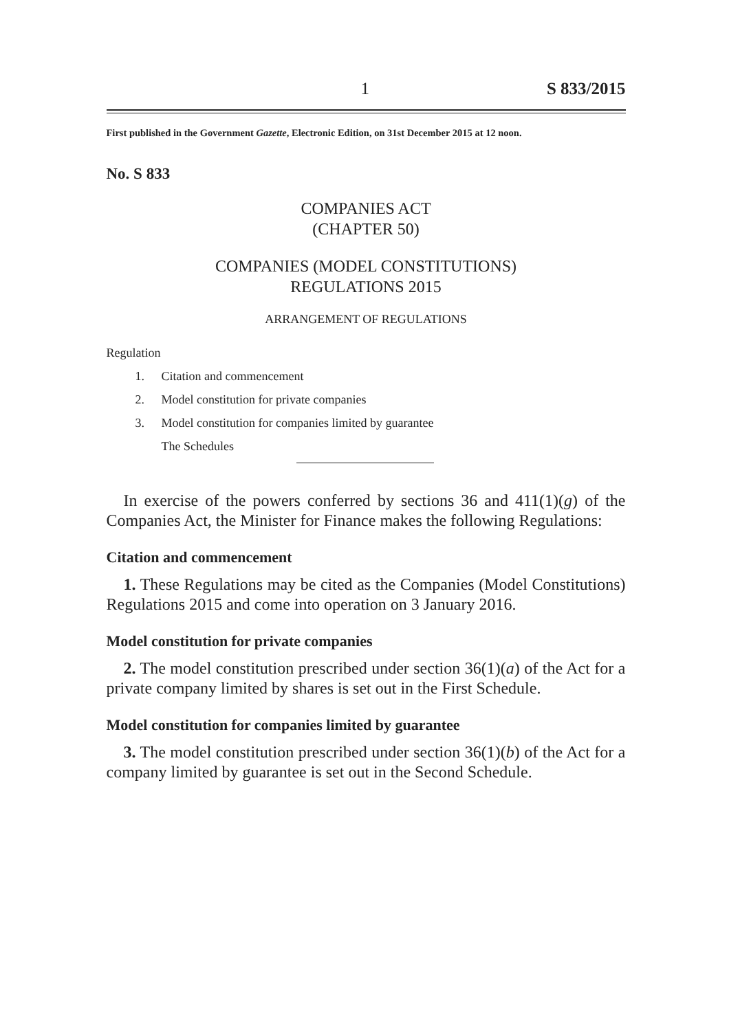1 S 833/2015
First published in the Government Gazette, Electronic Edition, on 31st December 2015 at 12 noon.
No. S 833
COMPANIES ACT
(CHAPTER 50)
COMPANIES (MODEL CONSTITUTIONS)
REGULATIONS 2015
ARRANGEMENT OF REGULATIONS
Regulation
1. Citation and commencement
2. Model constitution for private companies
3. Model constitution for companies limited by guarantee
The Schedules
In exercise of the powers conferred by sections 36 and 411(1)(g) of the Companies Act, the Minister for Finance makes the following Regulations:
Citation and commencement
1. These Regulations may be cited as the Companies (Model Constitutions) Regulations 2015 and come into operation on 3 January 2016.
Model constitution for private companies
2. The model constitution prescribed under section 36(1)(a) of the Act for a private company limited by shares is set out in the First Schedule.
Model constitution for companies limited by guarantee
3. The model constitution prescribed under section 36(1)(b) of the Act for a company limited by guarantee is set out in the Second Schedule.